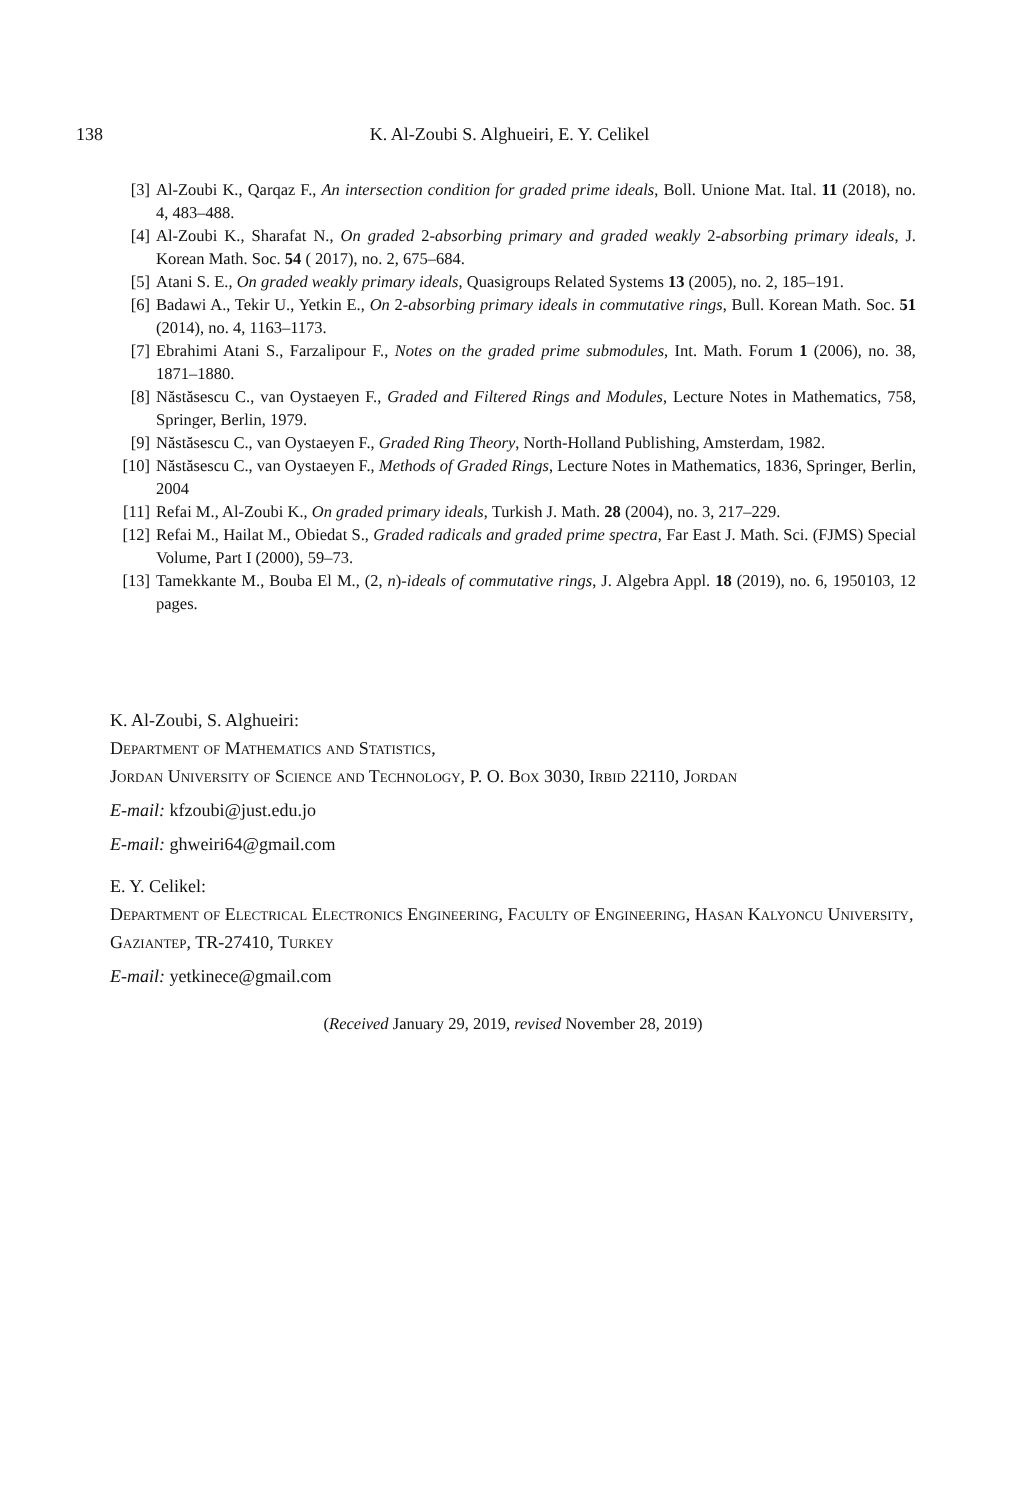138
K. Al-Zoubi S. Alghueiri, E. Y. Celikel
[3] Al-Zoubi K., Qarqaz F., An intersection condition for graded prime ideals, Boll. Unione Mat. Ital. 11 (2018), no. 4, 483–488.
[4] Al-Zoubi K., Sharafat N., On graded 2-absorbing primary and graded weakly 2-absorbing primary ideals, J. Korean Math. Soc. 54 ( 2017), no. 2, 675–684.
[5] Atani S. E., On graded weakly primary ideals, Quasigroups Related Systems 13 (2005), no. 2, 185–191.
[6] Badawi A., Tekir U., Yetkin E., On 2-absorbing primary ideals in commutative rings, Bull. Korean Math. Soc. 51 (2014), no. 4, 1163–1173.
[7] Ebrahimi Atani S., Farzalipour F., Notes on the graded prime submodules, Int. Math. Forum 1 (2006), no. 38, 1871–1880.
[8] Năstăsescu C., van Oystaeyen F., Graded and Filtered Rings and Modules, Lecture Notes in Mathematics, 758, Springer, Berlin, 1979.
[9] Năstăsescu C., van Oystaeyen F., Graded Ring Theory, North-Holland Publishing, Amsterdam, 1982.
[10] Năstăsescu C., van Oystaeyen F., Methods of Graded Rings, Lecture Notes in Mathematics, 1836, Springer, Berlin, 2004
[11] Refai M., Al-Zoubi K., On graded primary ideals, Turkish J. Math. 28 (2004), no. 3, 217–229.
[12] Refai M., Hailat M., Obiedat S., Graded radicals and graded prime spectra, Far East J. Math. Sci. (FJMS) Special Volume, Part I (2000), 59–73.
[13] Tamekkante M., Bouba El M., (2, n)-ideals of commutative rings, J. Algebra Appl. 18 (2019), no. 6, 1950103, 12 pages.
K. Al-Zoubi, S. Alghueiri:
Department of Mathematics and Statistics,
Jordan University of Science and Technology, P. O. Box 3030, Irbid 22110, Jordan
E-mail: kfzoubi@just.edu.jo
E-mail: ghweiri64@gmail.com
E. Y. Celikel:
Department of Electrical Electronics Engineering, Faculty of Engineering, Hasan Kalyoncu University, Gaziantep, TR-27410, Turkey
E-mail: yetkinece@gmail.com
(Received January 29, 2019, revised November 28, 2019)